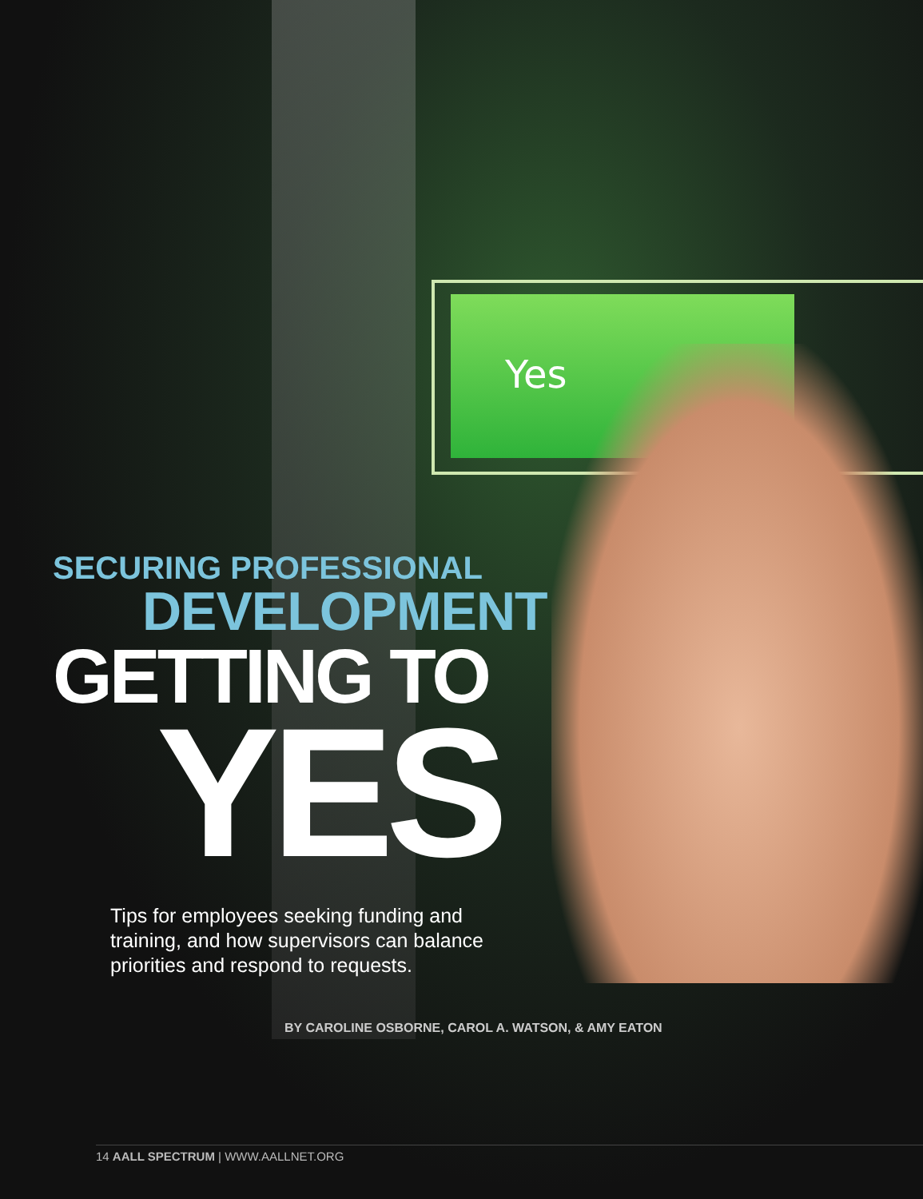Yes
SECURING PROFESSIONAL
DEVELOPMENT
GETTING TO
YES
Tips for employees seeking funding and training, and how supervisors can balance priorities and respond to requests.
BY CAROLINE OSBORNE, CAROL A. WATSON, & AMY EATON
14 AALL SPECTRUM | WWW.AALLNET.ORG